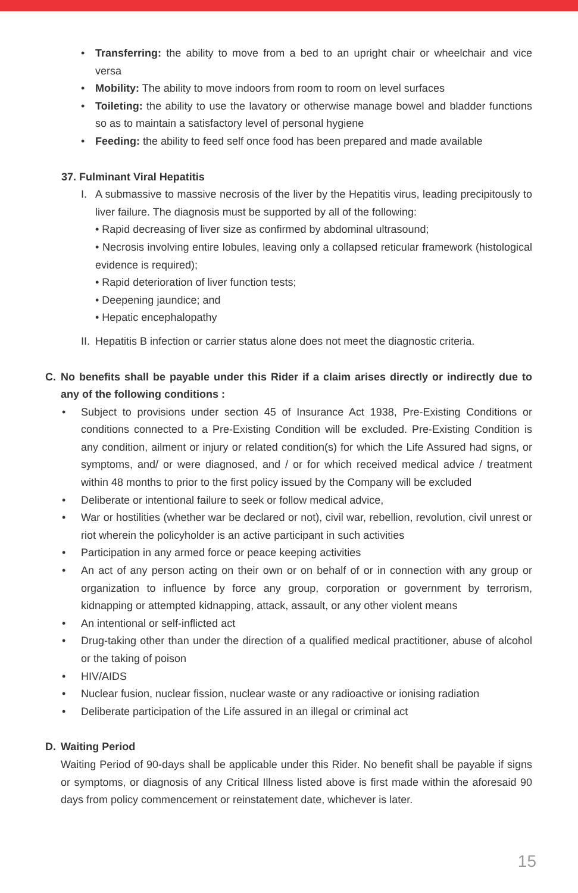• Transferring: the ability to move from a bed to an upright chair or wheelchair and vice versa
• Mobility: The ability to move indoors from room to room on level surfaces
• Toileting: the ability to use the lavatory or otherwise manage bowel and bladder functions so as to maintain a satisfactory level of personal hygiene
• Feeding: the ability to feed self once food has been prepared and made available
37. Fulminant Viral Hepatitis
I. A submassive to massive necrosis of the liver by the Hepatitis virus, leading precipitously to liver failure. The diagnosis must be supported by all of the following:
• Rapid decreasing of liver size as confirmed by abdominal ultrasound;
• Necrosis involving entire lobules, leaving only a collapsed reticular framework (histological evidence is required);
• Rapid deterioration of liver function tests;
• Deepening jaundice; and
• Hepatic encephalopathy
II. Hepatitis B infection or carrier status alone does not meet the diagnostic criteria.
C. No benefits shall be payable under this Rider if a claim arises directly or indirectly due to any of the following conditions :
• Subject to provisions under section 45 of Insurance Act 1938, Pre-Existing Conditions or conditions connected to a Pre-Existing Condition will be excluded. Pre-Existing Condition is any condition, ailment or injury or related condition(s) for which the Life Assured had signs, or symptoms, and/ or were diagnosed, and / or for which received medical advice / treatment within 48 months to prior to the first policy issued by the Company will be excluded
• Deliberate or intentional failure to seek or follow medical advice,
• War or hostilities (whether war be declared or not), civil war, rebellion, revolution, civil unrest or riot wherein the policyholder is an active participant in such activities
• Participation in any armed force or peace keeping activities
• An act of any person acting on their own or on behalf of or in connection with any group or organization to influence by force any group, corporation or government by terrorism, kidnapping or attempted kidnapping, attack, assault, or any other violent means
• An intentional or self-inflicted act
• Drug-taking other than under the direction of a qualified medical practitioner, abuse of alcohol or the taking of poison
• HIV/AIDS
• Nuclear fusion, nuclear fission, nuclear waste or any radioactive or ionising radiation
• Deliberate participation of the Life assured in an illegal or criminal act
D. Waiting Period
Waiting Period of 90-days shall be applicable under this Rider. No benefit shall be payable if signs or symptoms, or diagnosis of any Critical Illness listed above is first made within the aforesaid 90 days from policy commencement or reinstatement date, whichever is later.
15